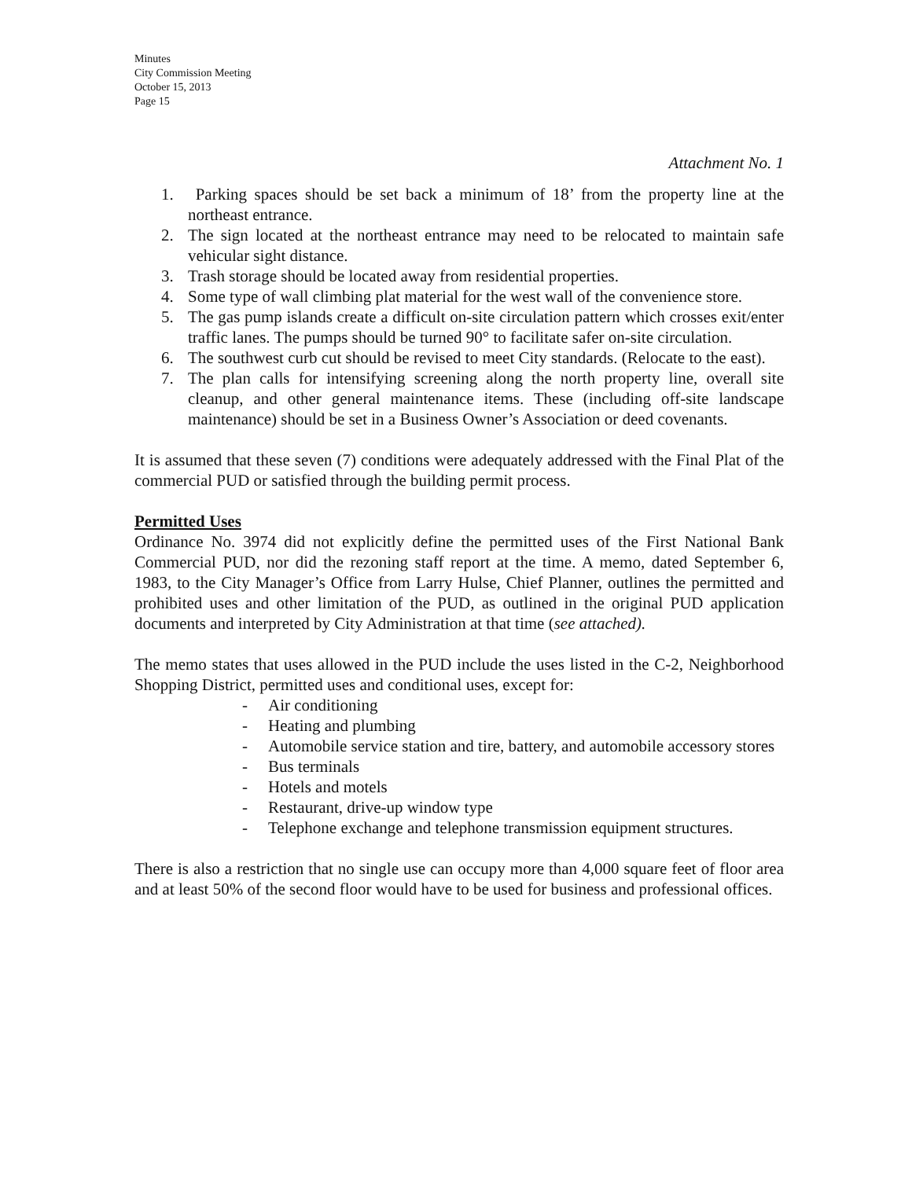Minutes
City Commission Meeting
October 15, 2013
Page 15
Attachment No. 1
1. Parking spaces should be set back a minimum of 18’ from the property line at the northeast entrance.
2. The sign located at the northeast entrance may need to be relocated to maintain safe vehicular sight distance.
3. Trash storage should be located away from residential properties.
4. Some type of wall climbing plat material for the west wall of the convenience store.
5. The gas pump islands create a difficult on-site circulation pattern which crosses exit/enter traffic lanes. The pumps should be turned 90° to facilitate safer on-site circulation.
6. The southwest curb cut should be revised to meet City standards. (Relocate to the east).
7. The plan calls for intensifying screening along the north property line, overall site cleanup, and other general maintenance items. These (including off-site landscape maintenance) should be set in a Business Owner’s Association or deed covenants.
It is assumed that these seven (7) conditions were adequately addressed with the Final Plat of the commercial PUD or satisfied through the building permit process.
Permitted Uses
Ordinance No. 3974 did not explicitly define the permitted uses of the First National Bank Commercial PUD, nor did the rezoning staff report at the time. A memo, dated September 6, 1983, to the City Manager’s Office from Larry Hulse, Chief Planner, outlines the permitted and prohibited uses and other limitation of the PUD, as outlined in the original PUD application documents and interpreted by City Administration at that time (see attached).
The memo states that uses allowed in the PUD include the uses listed in the C-2, Neighborhood Shopping District, permitted uses and conditional uses, except for:
- Air conditioning
- Heating and plumbing
- Automobile service station and tire, battery, and automobile accessory stores
- Bus terminals
- Hotels and motels
- Restaurant, drive-up window type
- Telephone exchange and telephone transmission equipment structures.
There is also a restriction that no single use can occupy more than 4,000 square feet of floor area and at least 50% of the second floor would have to be used for business and professional offices.